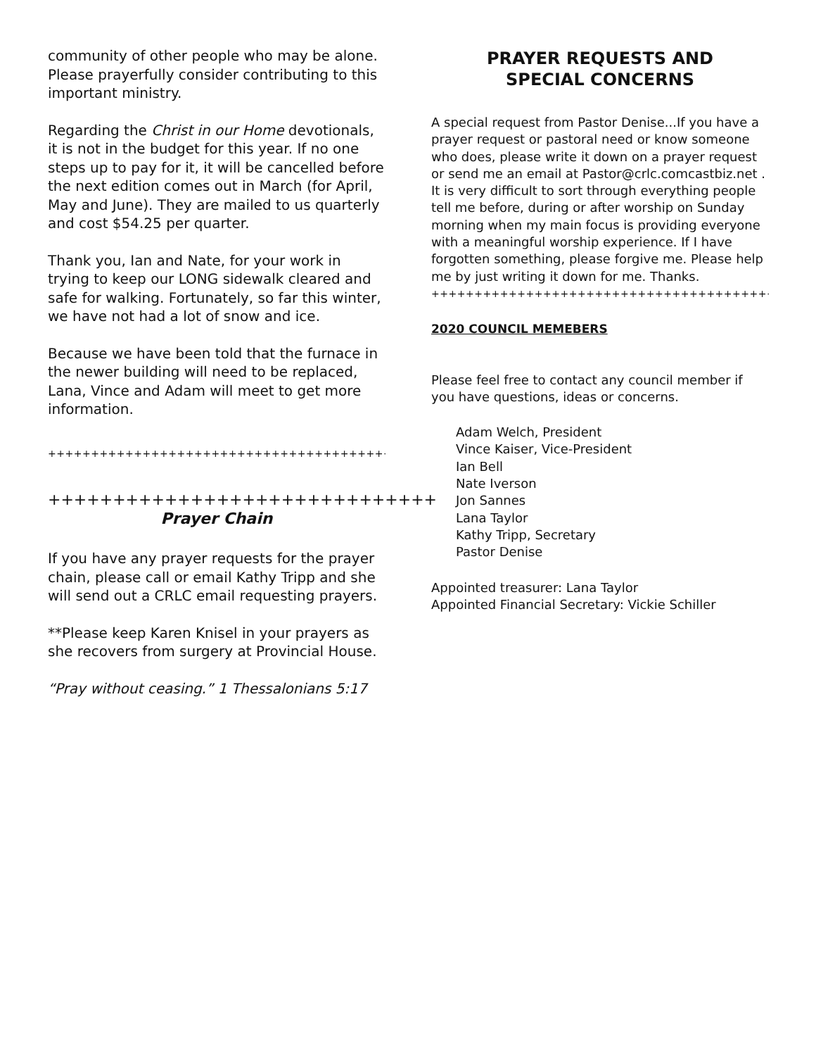community of other people who may be alone. Please prayerfully consider contributing to this important ministry.
Regarding the Christ in our Home devotionals, it is not in the budget for this year. If no one steps up to pay for it, it will be cancelled before the next edition comes out in March (for April, May and June). They are mailed to us quarterly and cost $54.25 per quarter.
Thank you, Ian and Nate, for your work in trying to keep our LONG sidewalk cleared and safe for walking. Fortunately, so far this winter, we have not had a lot of snow and ice.
Because we have been told that the furnace in the newer building will need to be replaced, Lana, Vince and Adam will meet to get more information.
+++++++++++++++++++++++++++++++++++++++++
++++++++++++++++++++++++++++++
Prayer Chain
If you have any prayer requests for the prayer chain, please call or email Kathy Tripp and she will send out a CRLC email requesting prayers.
**Please keep Karen Knisel in your prayers as she recovers from surgery at Provincial House.
“Pray without ceasing.” 1 Thessalonians 5:17
PRAYER REQUESTS AND
SPECIAL CONCERNS
A special request from Pastor Denise...If you have a prayer request or pastoral need or know someone who does, please write it down on a prayer request or send me an email at Pastor@crlc.comcastbiz.net . It is very difficult to sort through everything people tell me before, during or after worship on Sunday morning when my main focus is providing everyone with a meaningful worship experience. If I have forgotten something, please forgive me. Please help me by just writing it down for me. Thanks.
++++++++++++++++++++++++++++++++++++++++++++
2020 COUNCIL MEMEBERS
Please feel free to contact any council member if you have questions, ideas or concerns.
Adam Welch, President
Vince Kaiser, Vice-President
Ian Bell
Nate Iverson
Jon Sannes
Lana Taylor
Kathy Tripp, Secretary
Pastor Denise
Appointed treasurer: Lana Taylor
Appointed Financial Secretary: Vickie Schiller